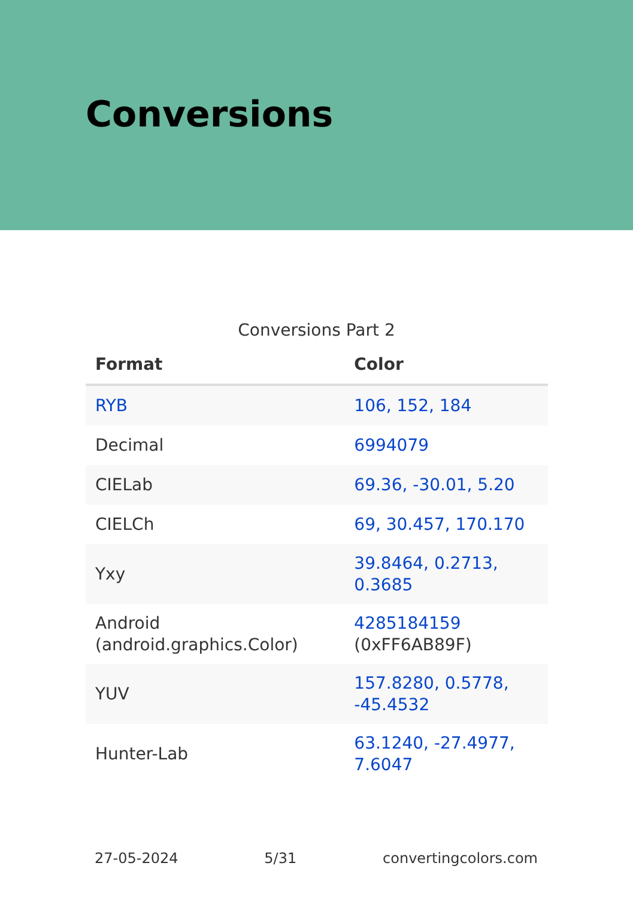Conversions
Conversions Part 2
| Format | Color |
| --- | --- |
| RYB | 106, 152, 184 |
| Decimal | 6994079 |
| CIELab | 69.36, -30.01, 5.20 |
| CIELCh | 69, 30.457, 170.170 |
| Yxy | 39.8464, 0.2713, 0.3685 |
| Android (android.graphics.Color) | 4285184159 (0xFF6AB89F) |
| YUV | 157.8280, 0.5778, -45.4532 |
| Hunter-Lab | 63.1240, -27.4977, 7.6047 |
27-05-2024 5/31 convertingcolors.com